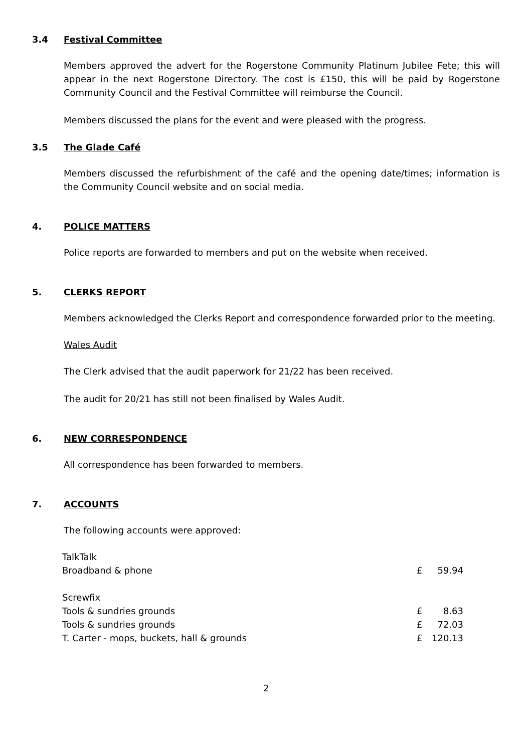3.4 Festival Committee
Members approved the advert for the Rogerstone Community Platinum Jubilee Fete; this will appear in the next Rogerstone Directory. The cost is £150, this will be paid by Rogerstone Community Council and the Festival Committee will reimburse the Council.
Members discussed the plans for the event and were pleased with the progress.
3.5 The Glade Café
Members discussed the refurbishment of the café and the opening date/times; information is the Community Council website and on social media.
4. POLICE MATTERS
Police reports are forwarded to members and put on the website when received.
5. CLERKS REPORT
Members acknowledged the Clerks Report and correspondence forwarded prior to the meeting.
Wales Audit
The Clerk advised that the audit paperwork for 21/22 has been received.
The audit for 20/21 has still not been finalised by Wales Audit.
6. NEW CORRESPONDENCE
All correspondence has been forwarded to members.
7. ACCOUNTS
The following accounts were approved:
| TalkTalk | | |
| Broadband & phone | £ | 59.94 |
| Screwfix | | |
| Tools & sundries grounds | £ | 8.63 |
| Tools & sundries grounds | £ | 72.03 |
| T. Carter - mops, buckets, hall & grounds | £ | 120.13 |
2